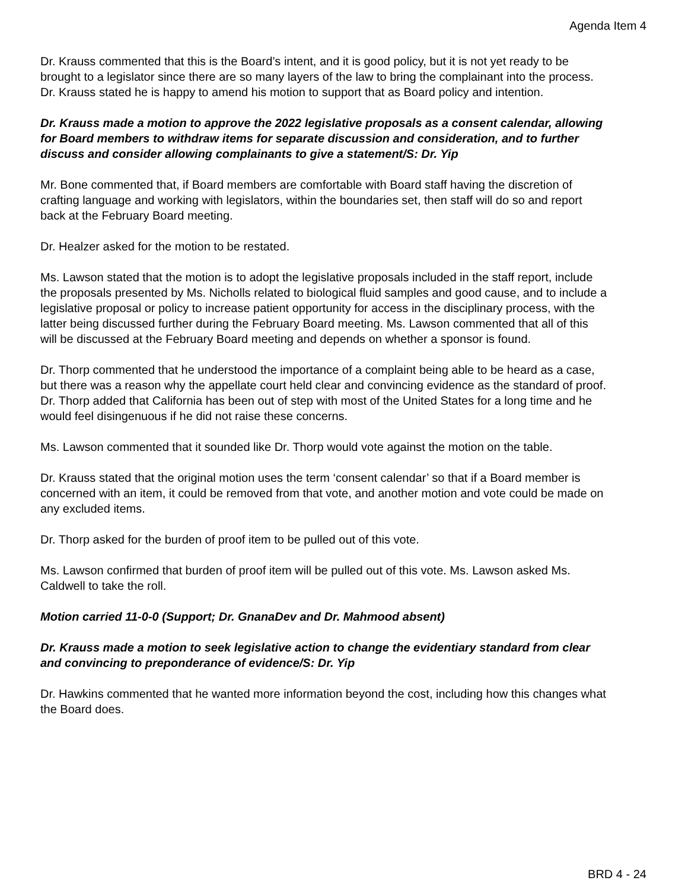Agenda Item 4
Dr. Krauss commented that this is the Board’s intent, and it is good policy, but it is not yet ready to be brought to a legislator since there are so many layers of the law to bring the complainant into the process. Dr. Krauss stated he is happy to amend his motion to support that as Board policy and intention.
Dr. Krauss made a motion to approve the 2022 legislative proposals as a consent calendar, allowing for Board members to withdraw items for separate discussion and consideration, and to further discuss and consider allowing complainants to give a statement/S: Dr. Yip
Mr. Bone commented that, if Board members are comfortable with Board staff having the discretion of crafting language and working with legislators, within the boundaries set, then staff will do so and report back at the February Board meeting.
Dr. Healzer asked for the motion to be restated.
Ms. Lawson stated that the motion is to adopt the legislative proposals included in the staff report, include the proposals presented by Ms. Nicholls related to biological fluid samples and good cause, and to include a legislative proposal or policy to increase patient opportunity for access in the disciplinary process, with the latter being discussed further during the February Board meeting. Ms. Lawson commented that all of this will be discussed at the February Board meeting and depends on whether a sponsor is found.
Dr. Thorp commented that he understood the importance of a complaint being able to be heard as a case, but there was a reason why the appellate court held clear and convincing evidence as the standard of proof. Dr. Thorp added that California has been out of step with most of the United States for a long time and he would feel disingenuous if he did not raise these concerns.
Ms. Lawson commented that it sounded like Dr. Thorp would vote against the motion on the table.
Dr. Krauss stated that the original motion uses the term ‘consent calendar’ so that if a Board member is concerned with an item, it could be removed from that vote, and another motion and vote could be made on any excluded items.
Dr. Thorp asked for the burden of proof item to be pulled out of this vote.
Ms. Lawson confirmed that burden of proof item will be pulled out of this vote. Ms. Lawson asked Ms. Caldwell to take the roll.
Motion carried 11-0-0 (Support; Dr. GnanaDev and Dr. Mahmood absent)
Dr. Krauss made a motion to seek legislative action to change the evidentiary standard from clear and convincing to preponderance of evidence/S: Dr. Yip
Dr. Hawkins commented that he wanted more information beyond the cost, including how this changes what the Board does.
BRD 4 - 24